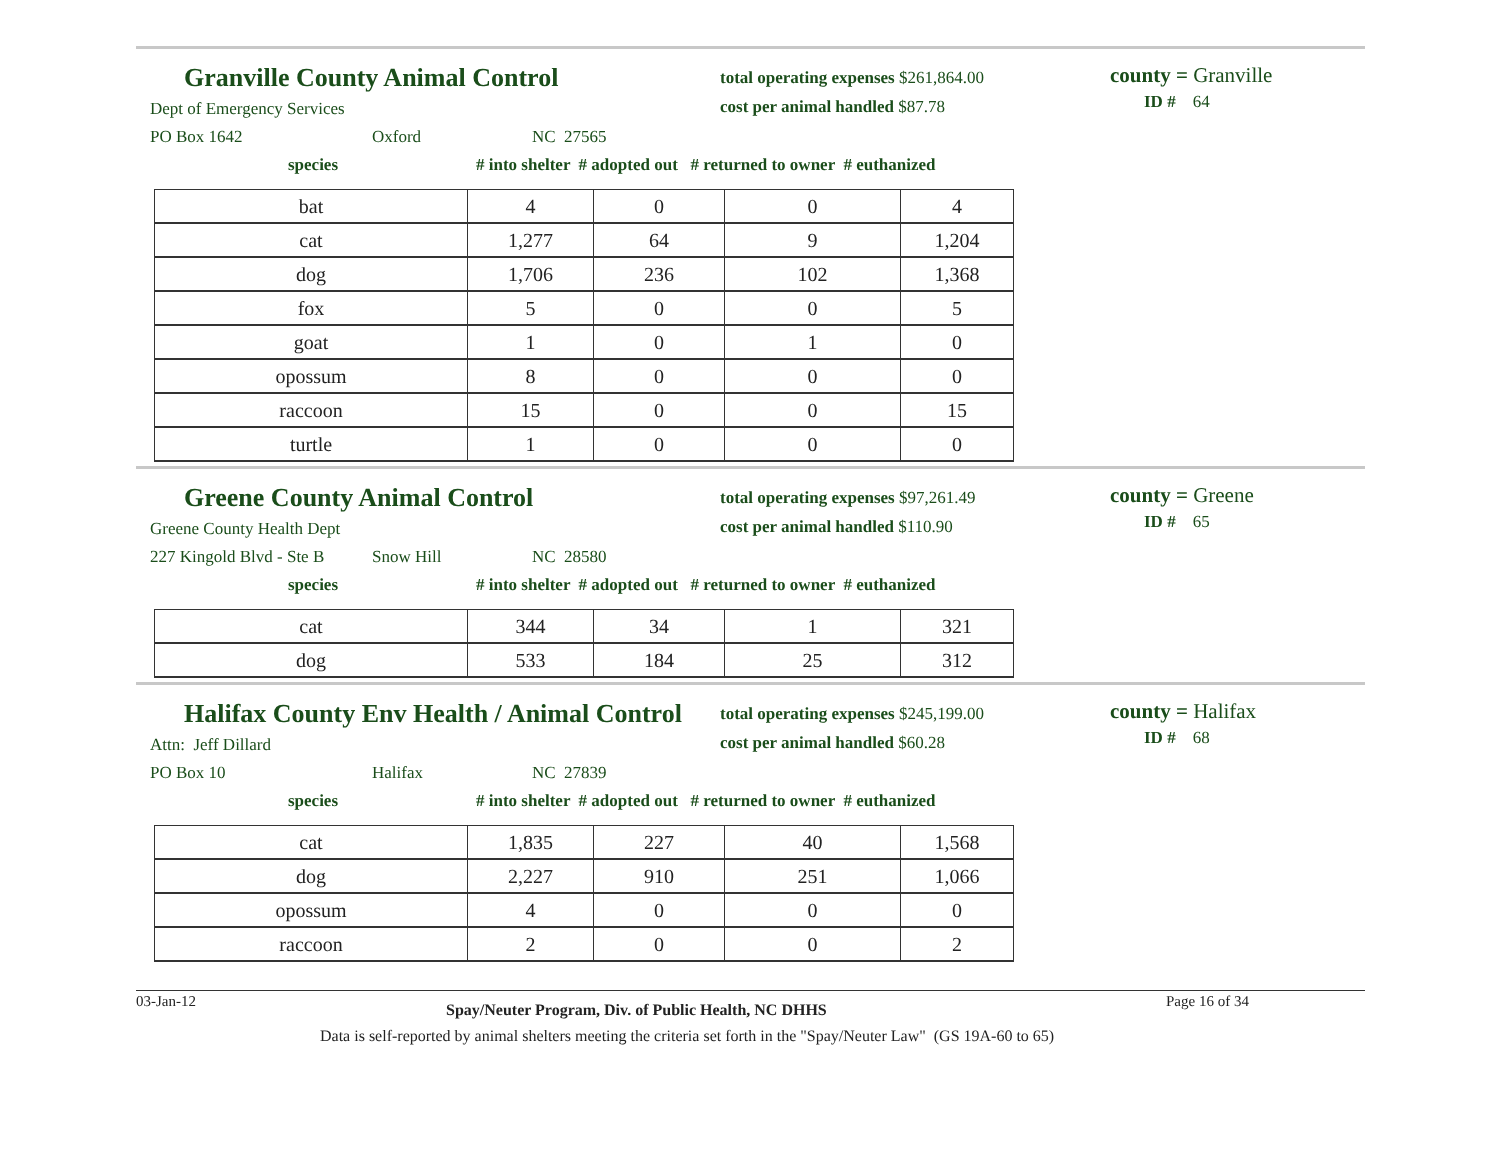Granville County Animal Control
Dept of Emergency Services
PO Box 1642 Oxford NC 27565
total operating expenses $261,864.00
cost per animal handled $87.78
county = Granville
ID # 64
species # into shelter # adopted out # returned to owner # euthanized
| bat | 4 | 0 | 0 | 4 |
| cat | 1,277 | 64 | 9 | 1,204 |
| dog | 1,706 | 236 | 102 | 1,368 |
| fox | 5 | 0 | 0 | 5 |
| goat | 1 | 0 | 1 | 0 |
| opossum | 8 | 0 | 0 | 0 |
| raccoon | 15 | 0 | 0 | 15 |
| turtle | 1 | 0 | 0 | 0 |
Greene County Animal Control
Greene County Health Dept
227 Kingold Blvd - Ste B Snow Hill NC 28580
total operating expenses $97,261.49
cost per animal handled $110.90
county = Greene
ID # 65
species # into shelter # adopted out # returned to owner # euthanized
| cat | 344 | 34 | 1 | 321 |
| dog | 533 | 184 | 25 | 312 |
Halifax County Env Health / Animal Control
Attn: Jeff Dillard
PO Box 10 Halifax NC 27839
total operating expenses $245,199.00
cost per animal handled $60.28
county = Halifax
ID # 68
species # into shelter # adopted out # returned to owner # euthanized
| cat | 1,835 | 227 | 40 | 1,568 |
| dog | 2,227 | 910 | 251 | 1,066 |
| opossum | 4 | 0 | 0 | 0 |
| raccoon | 2 | 0 | 0 | 2 |
03-Jan-12 Spay/Neuter Program, Div. of Public Health, NC DHHS Page 16 of 34
Data is self-reported by animal shelters meeting the criteria set forth in the "Spay/Neuter Law" (GS 19A-60 to 65)